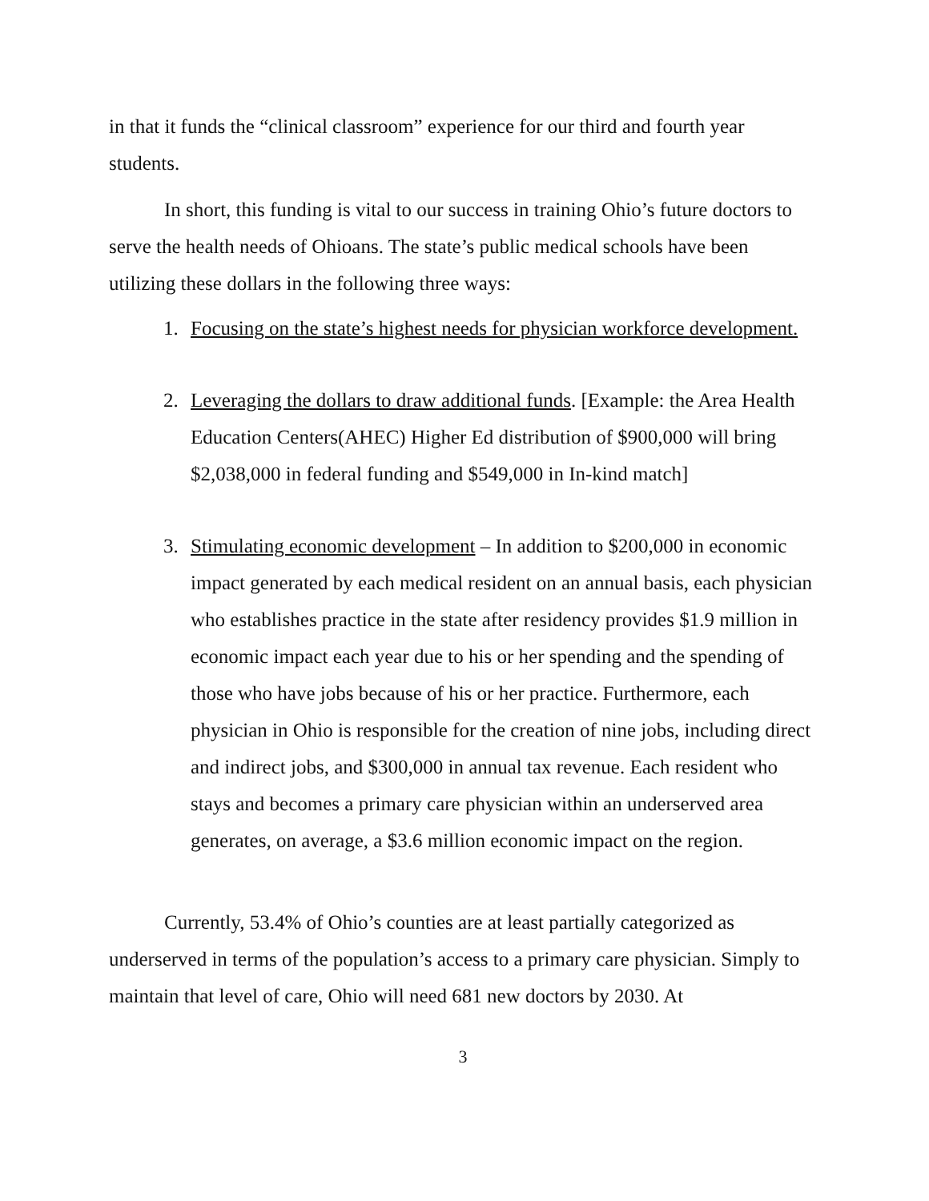in that it funds the “clinical classroom” experience for our third and fourth year students.
In short, this funding is vital to our success in training Ohio’s future doctors to serve the health needs of Ohioans. The state’s public medical schools have been utilizing these dollars in the following three ways:
1. Focusing on the state’s highest needs for physician workforce development.
2. Leveraging the dollars to draw additional funds. [Example: the Area Health Education Centers(AHEC) Higher Ed distribution of $900,000 will bring $2,038,000 in federal funding and $549,000 in In-kind match]
3. Stimulating economic development – In addition to $200,000 in economic impact generated by each medical resident on an annual basis, each physician who establishes practice in the state after residency provides $1.9 million in economic impact each year due to his or her spending and the spending of those who have jobs because of his or her practice. Furthermore, each physician in Ohio is responsible for the creation of nine jobs, including direct and indirect jobs, and $300,000 in annual tax revenue. Each resident who stays and becomes a primary care physician within an underserved area generates, on average, a $3.6 million economic impact on the region.
Currently, 53.4% of Ohio’s counties are at least partially categorized as underserved in terms of the population’s access to a primary care physician. Simply to maintain that level of care, Ohio will need 681 new doctors by 2030. At
3